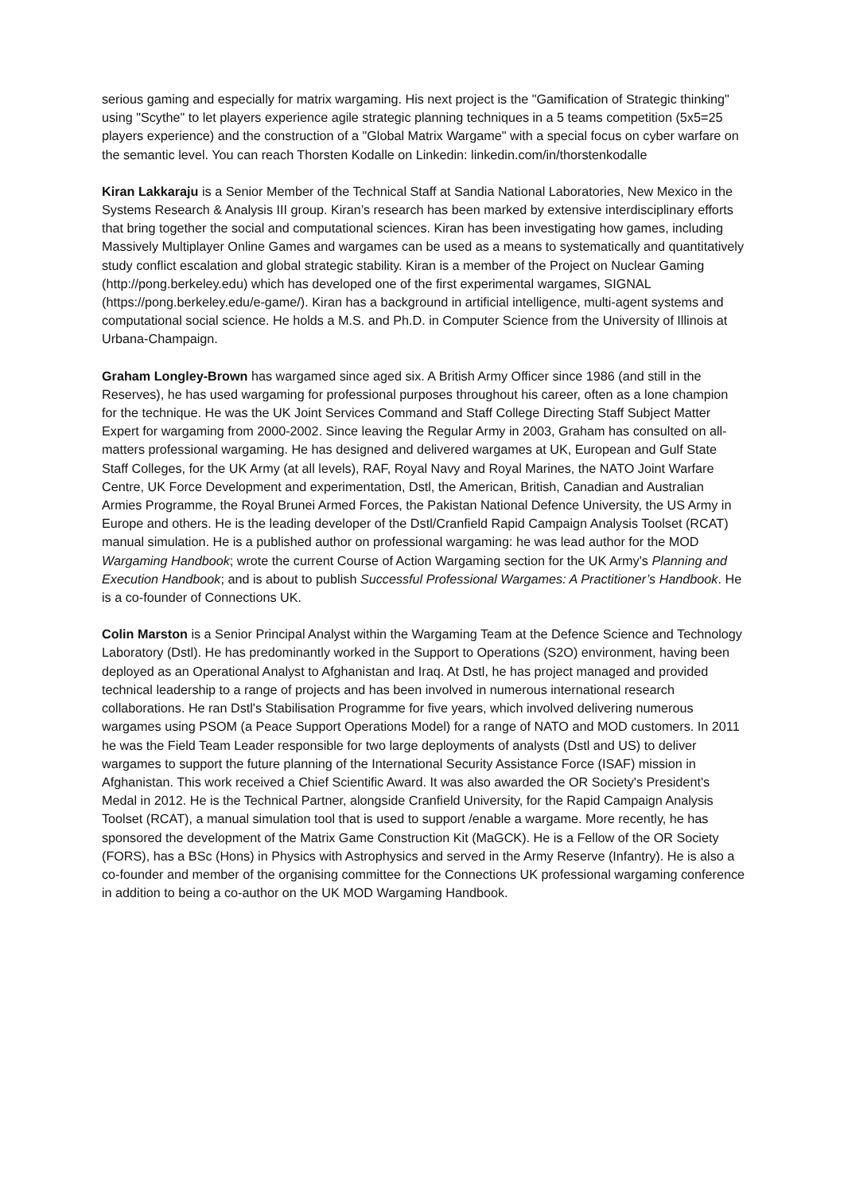serious gaming and especially for matrix wargaming. His next project is the "Gamification of Strategic thinking" using "Scythe" to let players experience agile strategic planning techniques in a 5 teams competition (5x5=25 players experience) and the construction of a "Global Matrix Wargame" with a special focus on cyber warfare on the semantic level. You can reach Thorsten Kodalle on Linkedin: linkedin.com/in/thorstenkodalle
Kiran Lakkaraju is a Senior Member of the Technical Staff at Sandia National Laboratories, New Mexico in the Systems Research & Analysis III group. Kiran’s research has been marked by extensive interdisciplinary efforts that bring together the social and computational sciences. Kiran has been investigating how games, including Massively Multiplayer Online Games and wargames can be used as a means to systematically and quantitatively study conflict escalation and global strategic stability. Kiran is a member of the Project on Nuclear Gaming (http://pong.berkeley.edu) which has developed one of the first experimental wargames, SIGNAL (https://pong.berkeley.edu/e-game/). Kiran has a background in artificial intelligence, multi-agent systems and computational social science. He holds a M.S. and Ph.D. in Computer Science from the University of Illinois at Urbana-Champaign.
Graham Longley-Brown has wargamed since aged six. A British Army Officer since 1986 (and still in the Reserves), he has used wargaming for professional purposes throughout his career, often as a lone champion for the technique. He was the UK Joint Services Command and Staff College Directing Staff Subject Matter Expert for wargaming from 2000-2002. Since leaving the Regular Army in 2003, Graham has consulted on all-matters professional wargaming. He has designed and delivered wargames at UK, European and Gulf State Staff Colleges, for the UK Army (at all levels), RAF, Royal Navy and Royal Marines, the NATO Joint Warfare Centre, UK Force Development and experimentation, Dstl, the American, British, Canadian and Australian Armies Programme, the Royal Brunei Armed Forces, the Pakistan National Defence University, the US Army in Europe and others. He is the leading developer of the Dstl/Cranfield Rapid Campaign Analysis Toolset (RCAT) manual simulation. He is a published author on professional wargaming: he was lead author for the MOD Wargaming Handbook; wrote the current Course of Action Wargaming section for the UK Army's Planning and Execution Handbook; and is about to publish Successful Professional Wargames: A Practitioner’s Handbook. He is a co-founder of Connections UK.
Colin Marston is a Senior Principal Analyst within the Wargaming Team at the Defence Science and Technology Laboratory (Dstl). He has predominantly worked in the Support to Operations (S2O) environment, having been deployed as an Operational Analyst to Afghanistan and Iraq. At Dstl, he has project managed and provided technical leadership to a range of projects and has been involved in numerous international research collaborations. He ran Dstl's Stabilisation Programme for five years, which involved delivering numerous wargames using PSOM (a Peace Support Operations Model) for a range of NATO and MOD customers. In 2011 he was the Field Team Leader responsible for two large deployments of analysts (Dstl and US) to deliver wargames to support the future planning of the International Security Assistance Force (ISAF) mission in Afghanistan. This work received a Chief Scientific Award. It was also awarded the OR Society's President's Medal in 2012. He is the Technical Partner, alongside Cranfield University, for the Rapid Campaign Analysis Toolset (RCAT), a manual simulation tool that is used to support /enable a wargame. More recently, he has sponsored the development of the Matrix Game Construction Kit (MaGCK). He is a Fellow of the OR Society (FORS), has a BSc (Hons) in Physics with Astrophysics and served in the Army Reserve (Infantry). He is also a co-founder and member of the organising committee for the Connections UK professional wargaming conference in addition to being a co-author on the UK MOD Wargaming Handbook.